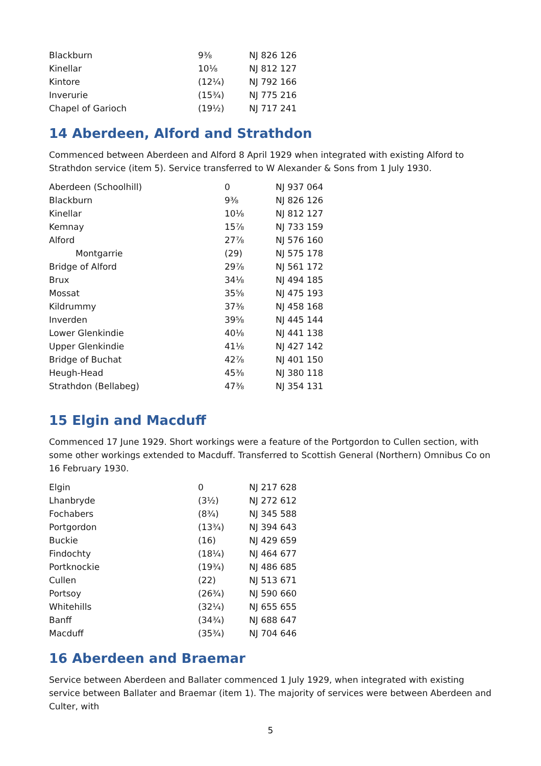| Blackburn | 9⅜ | NJ 826 126 |
| Kinellar | 10⅛ | NJ 812 127 |
| Kintore | (12¼) | NJ 792 166 |
| Inverurie | (15¾) | NJ 775 216 |
| Chapel of Garioch | (19½) | NJ 717 241 |
14 Aberdeen, Alford and Strathdon
Commenced between Aberdeen and Alford 8 April 1929 when integrated with existing Alford to Strathdon service (item 5). Service transferred to W Alexander & Sons from 1 July 1930.
| Aberdeen (Schoolhill) | 0 | NJ 937 064 |
| Blackburn | 9⅜ | NJ 826 126 |
| Kinellar | 10⅛ | NJ 812 127 |
| Kemnay | 15⅞ | NJ 733 159 |
| Alford | 27⅞ | NJ 576 160 |
| Montgarrie | (29) | NJ 575 178 |
| Bridge of Alford | 29⅞ | NJ 561 172 |
| Brux | 34⅛ | NJ 494 185 |
| Mossat | 35⅝ | NJ 475 193 |
| Kildrummy | 37⅜ | NJ 458 168 |
| Inverden | 39⅝ | NJ 445 144 |
| Lower Glenkindie | 40⅛ | NJ 441 138 |
| Upper Glenkindie | 41⅛ | NJ 427 142 |
| Bridge of Buchat | 42⅞ | NJ 401 150 |
| Heugh-Head | 45⅜ | NJ 380 118 |
| Strathdon (Bellabeg) | 47⅜ | NJ 354 131 |
15 Elgin and Macduff
Commenced 17 June 1929. Short workings were a feature of the Portgordon to Cullen section, with some other workings extended to Macduff. Transferred to Scottish General (Northern) Omnibus Co on 16 February 1930.
| Elgin | 0 | NJ 217 628 |
| Lhanbryde | (3½) | NJ 272 612 |
| Fochabers | (8¾) | NJ 345 588 |
| Portgordon | (13¾) | NJ 394 643 |
| Buckie | (16) | NJ 429 659 |
| Findochty | (18¼) | NJ 464 677 |
| Portknockie | (19¾) | NJ 486 685 |
| Cullen | (22) | NJ 513 671 |
| Portsoy | (26¾) | NJ 590 660 |
| Whitehills | (32¼) | NJ 655 655 |
| Banff | (34¾) | NJ 688 647 |
| Macduff | (35¾) | NJ 704 646 |
16 Aberdeen and Braemar
Service between Aberdeen and Ballater commenced 1 July 1929, when integrated with existing service between Ballater and Braemar (item 1). The majority of services were between Aberdeen and Culter, with
5